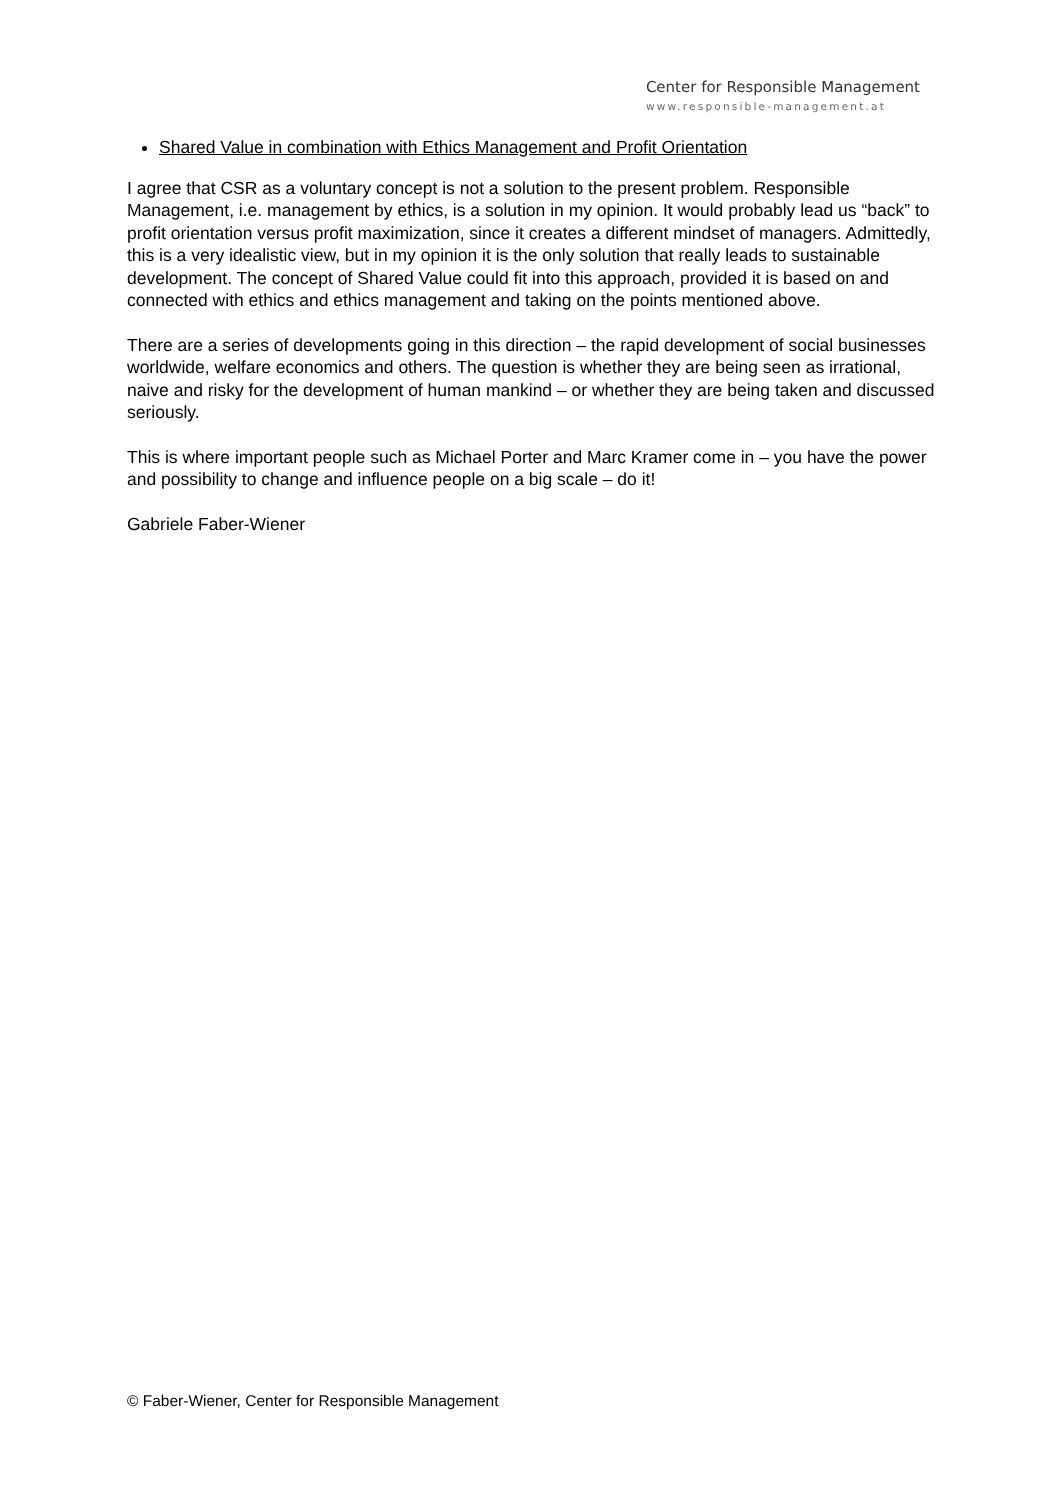Center for Responsible Management
www.responsible-management.at
Shared Value in combination with Ethics Management and Profit Orientation
I agree that CSR as a voluntary concept is not a solution to the present problem. Responsible Management, i.e. management by ethics, is a solution in my opinion. It would probably lead us “back” to profit orientation versus profit maximization, since it creates a different mindset of managers. Admittedly, this is a very idealistic view, but in my opinion it is the only solution that really leads to sustainable development. The concept of Shared Value could fit into this approach, provided it is based on and connected with ethics and ethics management and taking on the points mentioned above.
There are a series of developments going in this direction – the rapid development of social businesses worldwide, welfare economics and others. The question is whether they are being seen as irrational, naive and risky for the development of human mankind – or whether they are being taken and discussed seriously.
This is where important people such as Michael Porter and Marc Kramer come in – you have the power and possibility to change and influence people on a big scale – do it!
Gabriele Faber-Wiener
© Faber-Wiener, Center for Responsible Management